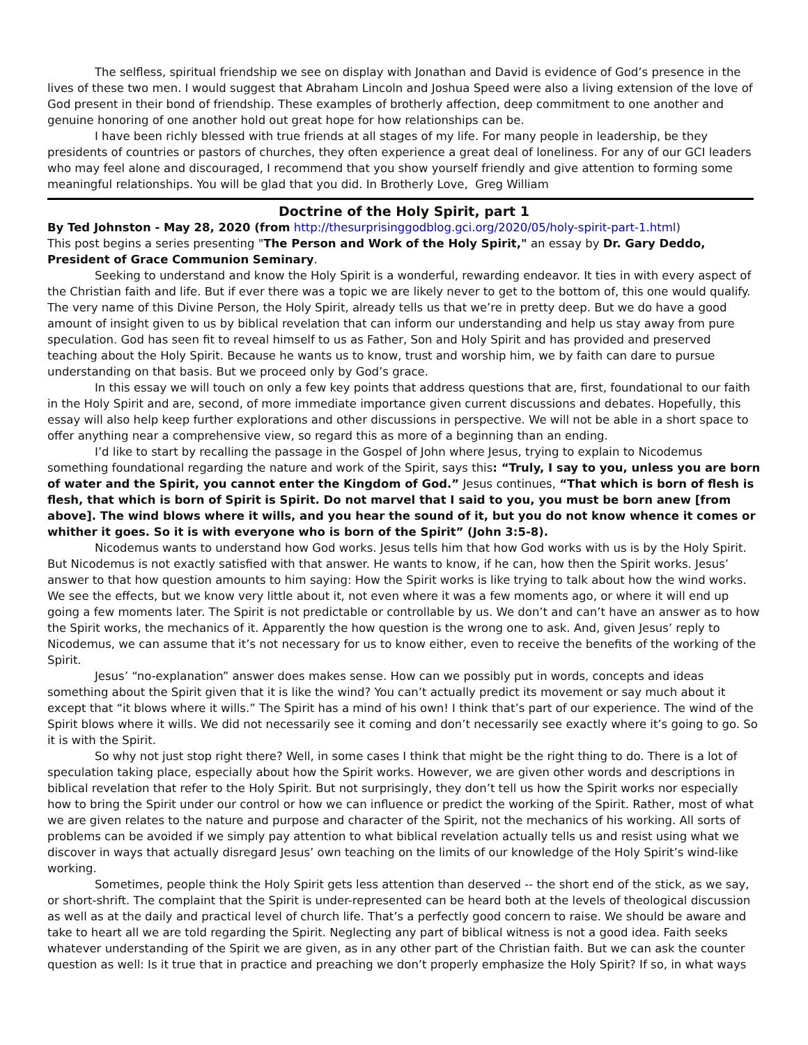The selfless, spiritual friendship we see on display with Jonathan and David is evidence of God’s presence in the lives of these two men. I would suggest that Abraham Lincoln and Joshua Speed were also a living extension of the love of God present in their bond of friendship. These examples of brotherly affection, deep commitment to one another and genuine honoring of one another hold out great hope for how relationships can be.
I have been richly blessed with true friends at all stages of my life. For many people in leadership, be they presidents of countries or pastors of churches, they often experience a great deal of loneliness. For any of our GCI leaders who may feel alone and discouraged, I recommend that you show yourself friendly and give attention to forming some meaningful relationships. You will be glad that you did. In Brotherly Love, Greg William
Doctrine of the Holy Spirit, part 1
By Ted Johnston - May 28, 2020 (from http://thesurprisinggodblog.gci.org/2020/05/holy-spirit-part-1.html)
This post begins a series presenting "The Person and Work of the Holy Spirit," an essay by Dr. Gary Deddo, President of Grace Communion Seminary.
Seeking to understand and know the Holy Spirit is a wonderful, rewarding endeavor. It ties in with every aspect of the Christian faith and life. But if ever there was a topic we are likely never to get to the bottom of, this one would qualify. The very name of this Divine Person, the Holy Spirit, already tells us that we’re in pretty deep. But we do have a good amount of insight given to us by biblical revelation that can inform our understanding and help us stay away from pure speculation. God has seen fit to reveal himself to us as Father, Son and Holy Spirit and has provided and preserved teaching about the Holy Spirit. Because he wants us to know, trust and worship him, we by faith can dare to pursue understanding on that basis. But we proceed only by God’s grace.
In this essay we will touch on only a few key points that address questions that are, first, foundational to our faith in the Holy Spirit and are, second, of more immediate importance given current discussions and debates. Hopefully, this essay will also help keep further explorations and other discussions in perspective. We will not be able in a short space to offer anything near a comprehensive view, so regard this as more of a beginning than an ending.
I’d like to start by recalling the passage in the Gospel of John where Jesus, trying to explain to Nicodemus something foundational regarding the nature and work of the Spirit, says this: “Truly, I say to you, unless you are born of water and the Spirit, you cannot enter the Kingdom of God.” Jesus continues, “That which is born of flesh is flesh, that which is born of Spirit is Spirit. Do not marvel that I said to you, you must be born anew [from above]. The wind blows where it wills, and you hear the sound of it, but you do not know whence it comes or whither it goes. So it is with everyone who is born of the Spirit” (John 3:5-8).
Nicodemus wants to understand how God works. Jesus tells him that how God works with us is by the Holy Spirit. But Nicodemus is not exactly satisfied with that answer. He wants to know, if he can, how then the Spirit works. Jesus’ answer to that how question amounts to him saying: How the Spirit works is like trying to talk about how the wind works. We see the effects, but we know very little about it, not even where it was a few moments ago, or where it will end up going a few moments later. The Spirit is not predictable or controllable by us. We don’t and can’t have an answer as to how the Spirit works, the mechanics of it. Apparently the how question is the wrong one to ask. And, given Jesus’ reply to Nicodemus, we can assume that it’s not necessary for us to know either, even to receive the benefits of the working of the Spirit.
Jesus’ “no-explanation” answer does makes sense. How can we possibly put in words, concepts and ideas something about the Spirit given that it is like the wind? You can’t actually predict its movement or say much about it except that “it blows where it wills.” The Spirit has a mind of his own! I think that’s part of our experience. The wind of the Spirit blows where it wills. We did not necessarily see it coming and don’t necessarily see exactly where it’s going to go. So it is with the Spirit.
So why not just stop right there? Well, in some cases I think that might be the right thing to do. There is a lot of speculation taking place, especially about how the Spirit works. However, we are given other words and descriptions in biblical revelation that refer to the Holy Spirit. But not surprisingly, they don’t tell us how the Spirit works nor especially how to bring the Spirit under our control or how we can influence or predict the working of the Spirit. Rather, most of what we are given relates to the nature and purpose and character of the Spirit, not the mechanics of his working. All sorts of problems can be avoided if we simply pay attention to what biblical revelation actually tells us and resist using what we discover in ways that actually disregard Jesus’ own teaching on the limits of our knowledge of the Holy Spirit’s wind-like working.
Sometimes, people think the Holy Spirit gets less attention than deserved -- the short end of the stick, as we say, or short-shrift. The complaint that the Spirit is under-represented can be heard both at the levels of theological discussion as well as at the daily and practical level of church life. That’s a perfectly good concern to raise. We should be aware and take to heart all we are told regarding the Spirit. Neglecting any part of biblical witness is not a good idea. Faith seeks whatever understanding of the Spirit we are given, as in any other part of the Christian faith. But we can ask the counter question as well: Is it true that in practice and preaching we don’t properly emphasize the Holy Spirit? If so, in what ways